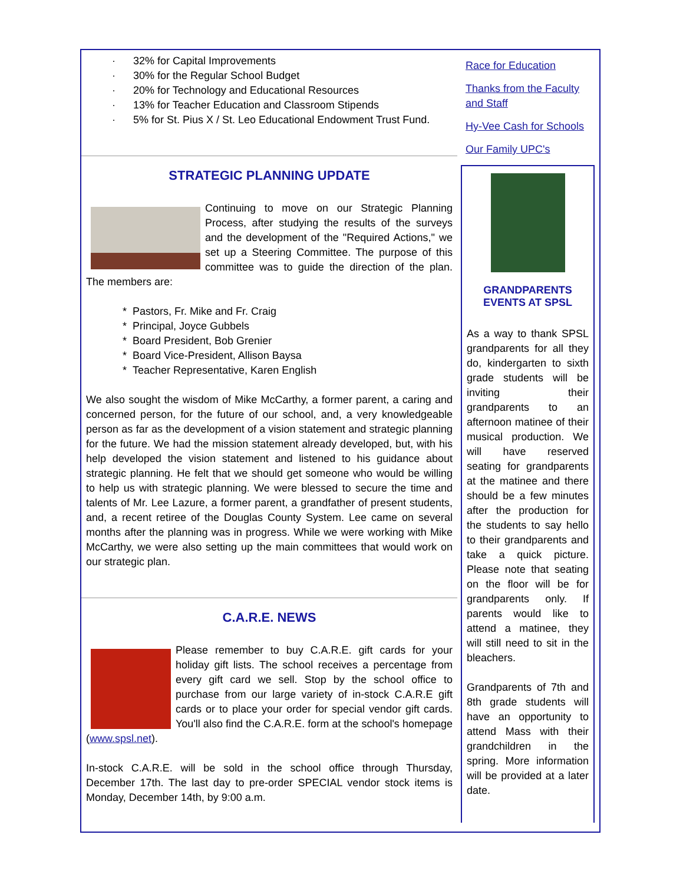· 32% for Capital Improvements
· 30% for the Regular School Budget
· 20% for Technology and Educational Resources
· 13% for Teacher Education and Classroom Stipends
· 5% for St. Pius X / St. Leo Educational Endowment Trust Fund.
STRATEGIC PLANNING UPDATE
Continuing to move on our Strategic Planning Process, after studying the results of the surveys and the development of the "Required Actions," we set up a Steering Committee. The purpose of this committee was to guide the direction of the plan. The members are:
* Pastors, Fr. Mike and Fr. Craig
* Principal, Joyce Gubbels
* Board President, Bob Grenier
* Board Vice-President, Allison Baysa
* Teacher Representative, Karen English
We also sought the wisdom of Mike McCarthy, a former parent, a caring and concerned person, for the future of our school, and, a very knowledgeable person as far as the development of a vision statement and strategic planning for the future. We had the mission statement already developed, but, with his help developed the vision statement and listened to his guidance about strategic planning. He felt that we should get someone who would be willing to help us with strategic planning. We were blessed to secure the time and talents of Mr. Lee Lazure, a former parent, a grandfather of present students, and, a recent retiree of the Douglas County System. Lee came on several months after the planning was in progress. While we were working with Mike McCarthy, we were also setting up the main committees that would work on our strategic plan.
C.A.R.E. NEWS
Please remember to buy C.A.R.E. gift cards for your holiday gift lists. The school receives a percentage from every gift card we sell. Stop by the school office to purchase from our large variety of in-stock C.A.R.E gift cards or to place your order for special vendor gift cards. You'll also find the C.A.R.E. form at the school's homepage (www.spsl.net).
In-stock C.A.R.E. will be sold in the school office through Thursday, December 17th. The last day to pre-order SPECIAL vendor stock items is Monday, December 14th, by 9:00 a.m.
Race for Education
Thanks from the Faculty and Staff
Hy-Vee Cash for Schools
Our Family UPC's
GRANDPARENTS EVENTS AT SPSL
As a way to thank SPSL grandparents for all they do, kindergarten to sixth grade students will be inviting their grandparents to an afternoon matinee of their musical production. We will have reserved seating for grandparents at the matinee and there should be a few minutes after the production for the students to say hello to their grandparents and take a quick picture. Please note that seating on the floor will be for grandparents only. If parents would like to attend a matinee, they will still need to sit in the bleachers.
Grandparents of 7th and 8th grade students will have an opportunity to attend Mass with their grandchildren in the spring. More information will be provided at a later date.